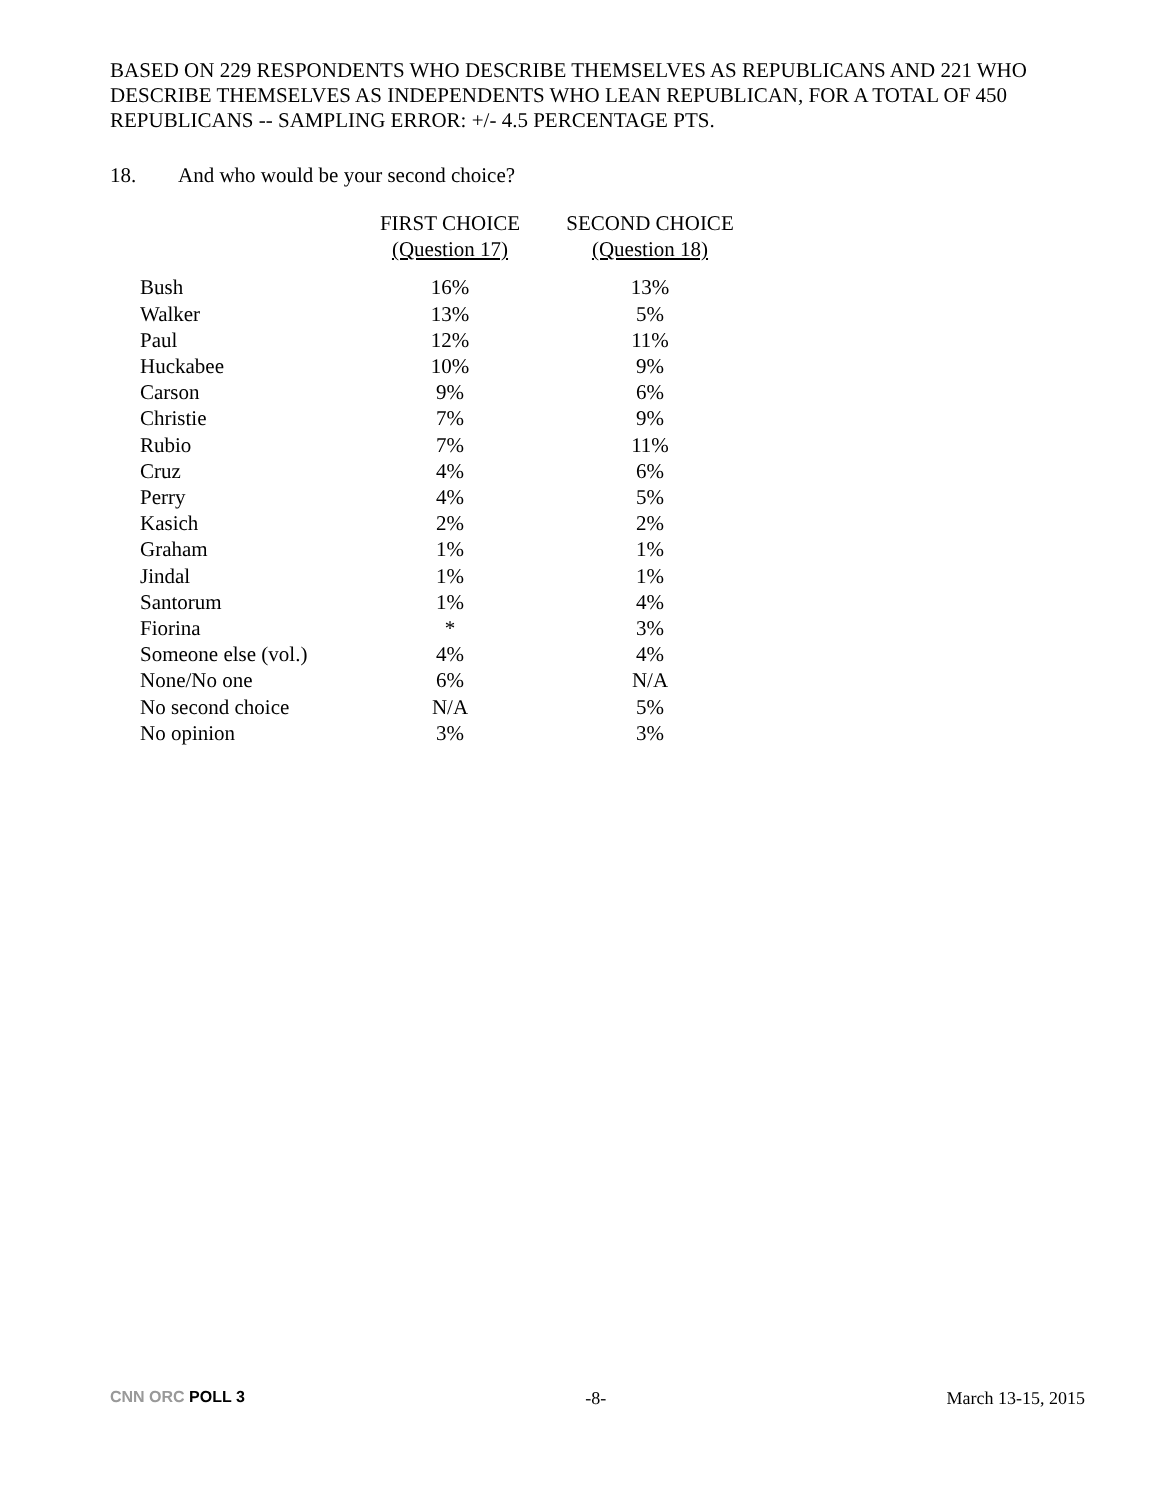BASED ON 229 RESPONDENTS WHO DESCRIBE THEMSELVES AS REPUBLICANS AND 221 WHO DESCRIBE THEMSELVES AS INDEPENDENTS WHO LEAN REPUBLICAN, FOR A TOTAL OF 450 REPUBLICANS -- SAMPLING ERROR: +/- 4.5 PERCENTAGE PTS.
18. And who would be your second choice?
| | FIRST CHOICE (Question 17) | SECOND CHOICE (Question 18) |
| --- | --- | --- |
| Bush | 16% | 13% |
| Walker | 13% | 5% |
| Paul | 12% | 11% |
| Huckabee | 10% | 9% |
| Carson | 9% | 6% |
| Christie | 7% | 9% |
| Rubio | 7% | 11% |
| Cruz | 4% | 6% |
| Perry | 4% | 5% |
| Kasich | 2% | 2% |
| Graham | 1% | 1% |
| Jindal | 1% | 1% |
| Santorum | 1% | 4% |
| Fiorina | * | 3% |
| Someone else (vol.) | 4% | 4% |
| None/No one | 6% | N/A |
| No second choice | N/A | 5% |
| No opinion | 3% | 3% |
CNN ORC POLL 3 -8- March 13-15, 2015